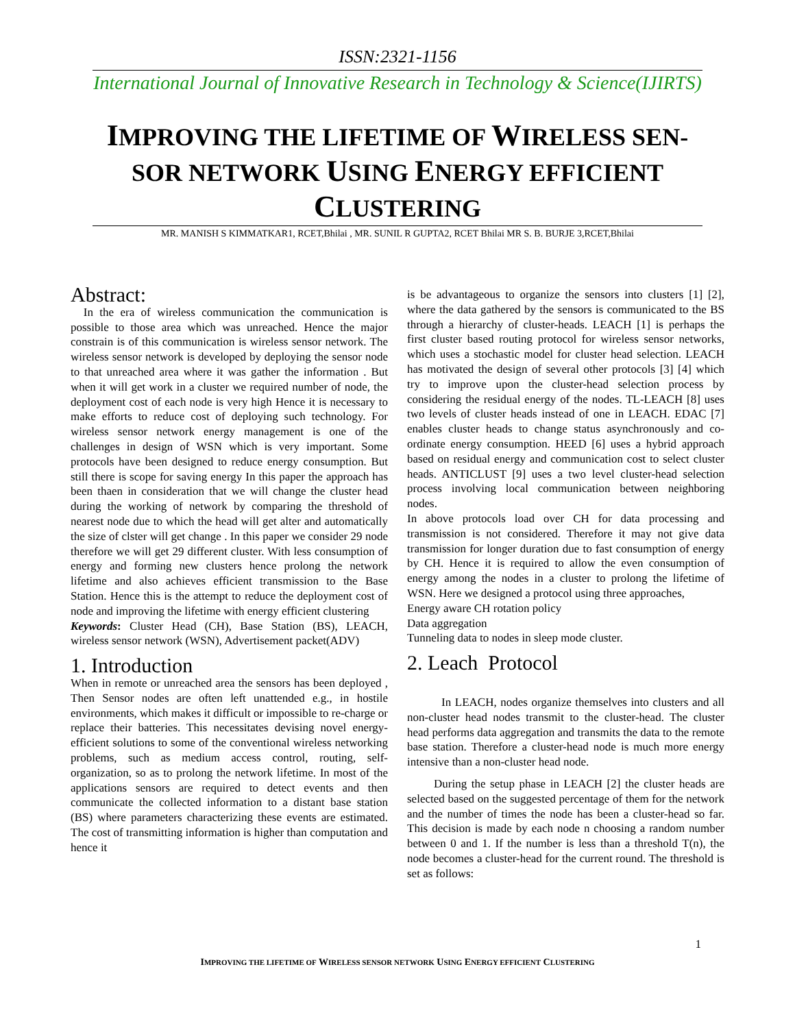ISSN:2321-1156
International Journal of Innovative Research in Technology & Science(IJIRTS)
IMPROVING THE LIFETIME OF WIRELESS SEN-SOR NETWORK USING ENERGY EFFICIENT CLUSTERING
MR. MANISH S KIMMATKAR1, RCET,Bhilai , MR. SUNIL R GUPTA2, RCET Bhilai MR S. B. BURJE 3,RCET,Bhilai
Abstract:
In the era of wireless communication the communication is possible to those area which was unreached. Hence the major constrain is of this communication is wireless sensor network. The wireless sensor network is developed by deploying the sensor node to that unreached area where it was gather the information . But when it will get work in a cluster we required number of node, the deployment cost of each node is very high Hence it is necessary to make efforts to reduce cost of deploying such technology. For wireless sensor network energy management is one of the challenges in design of WSN which is very important. Some protocols have been designed to reduce energy consumption. But still there is scope for saving energy In this paper the approach has been thaen in consideration that we will change the cluster head during the working of network by comparing the threshold of nearest node due to which the head will get alter and automatically the size of clster will get change . In this paper we consider 29 node therefore we will get 29 different cluster. With less consumption of energy and forming new clusters hence prolong the network lifetime and also achieves efficient transmission to the Base Station. Hence this is the attempt to reduce the deployment cost of node and improving the lifetime with energy efficient clustering
Keywords: Cluster Head (CH), Base Station (BS), LEACH, wireless sensor network (WSN), Advertisement packet(ADV)
1. Introduction
When in remote or unreached area the sensors has been deployed , Then Sensor nodes are often left unattended e.g., in hostile environments, which makes it difficult or impossible to re-charge or replace their batteries. This necessitates devising novel energy-efficient solutions to some of the conventional wireless networking problems, such as medium access control, routing, self-organization, so as to prolong the network lifetime. In most of the applications sensors are required to detect events and then communicate the collected information to a distant base station (BS) where parameters characterizing these events are estimated. The cost of transmitting information is higher than computation and hence it
is be advantageous to organize the sensors into clusters [1] [2], where the data gathered by the sensors is communicated to the BS through a hierarchy of cluster-heads. LEACH [1] is perhaps the first cluster based routing protocol for wireless sensor networks, which uses a stochastic model for cluster head selection. LEACH has motivated the design of several other protocols [3] [4] which try to improve upon the cluster-head selection process by considering the residual energy of the nodes. TL-LEACH [8] uses two levels of cluster heads instead of one in LEACH. EDAC [7] enables cluster heads to change status asynchronously and co-ordinate energy consumption. HEED [6] uses a hybrid approach based on residual energy and communication cost to select cluster heads. ANTICLUST [9] uses a two level cluster-head selection process involving local communication between neighboring nodes.
In above protocols load over CH for data processing and transmission is not considered. Therefore it may not give data transmission for longer duration due to fast consumption of energy by CH. Hence it is required to allow the even consumption of energy among the nodes in a cluster to prolong the lifetime of WSN. Here we designed a protocol using three approaches,
Energy aware CH rotation policy
Data aggregation
Tunneling data to nodes in sleep mode cluster.
2. Leach Protocol
In LEACH, nodes organize themselves into clusters and all non-cluster head nodes transmit to the cluster-head. The cluster head performs data aggregation and transmits the data to the remote base station. Therefore a cluster-head node is much more energy intensive than a non-cluster head node.
During the setup phase in LEACH [2] the cluster heads are selected based on the suggested percentage of them for the network and the number of times the node has been a cluster-head so far. This decision is made by each node n choosing a random number between 0 and 1. If the number is less than a threshold T(n), the node becomes a cluster-head for the current round. The threshold is set as follows:
1
IMPROVING THE LIFETIME OF WIRELESS SENSOR NETWORK USING ENERGY EFFICIENT CLUSTERING